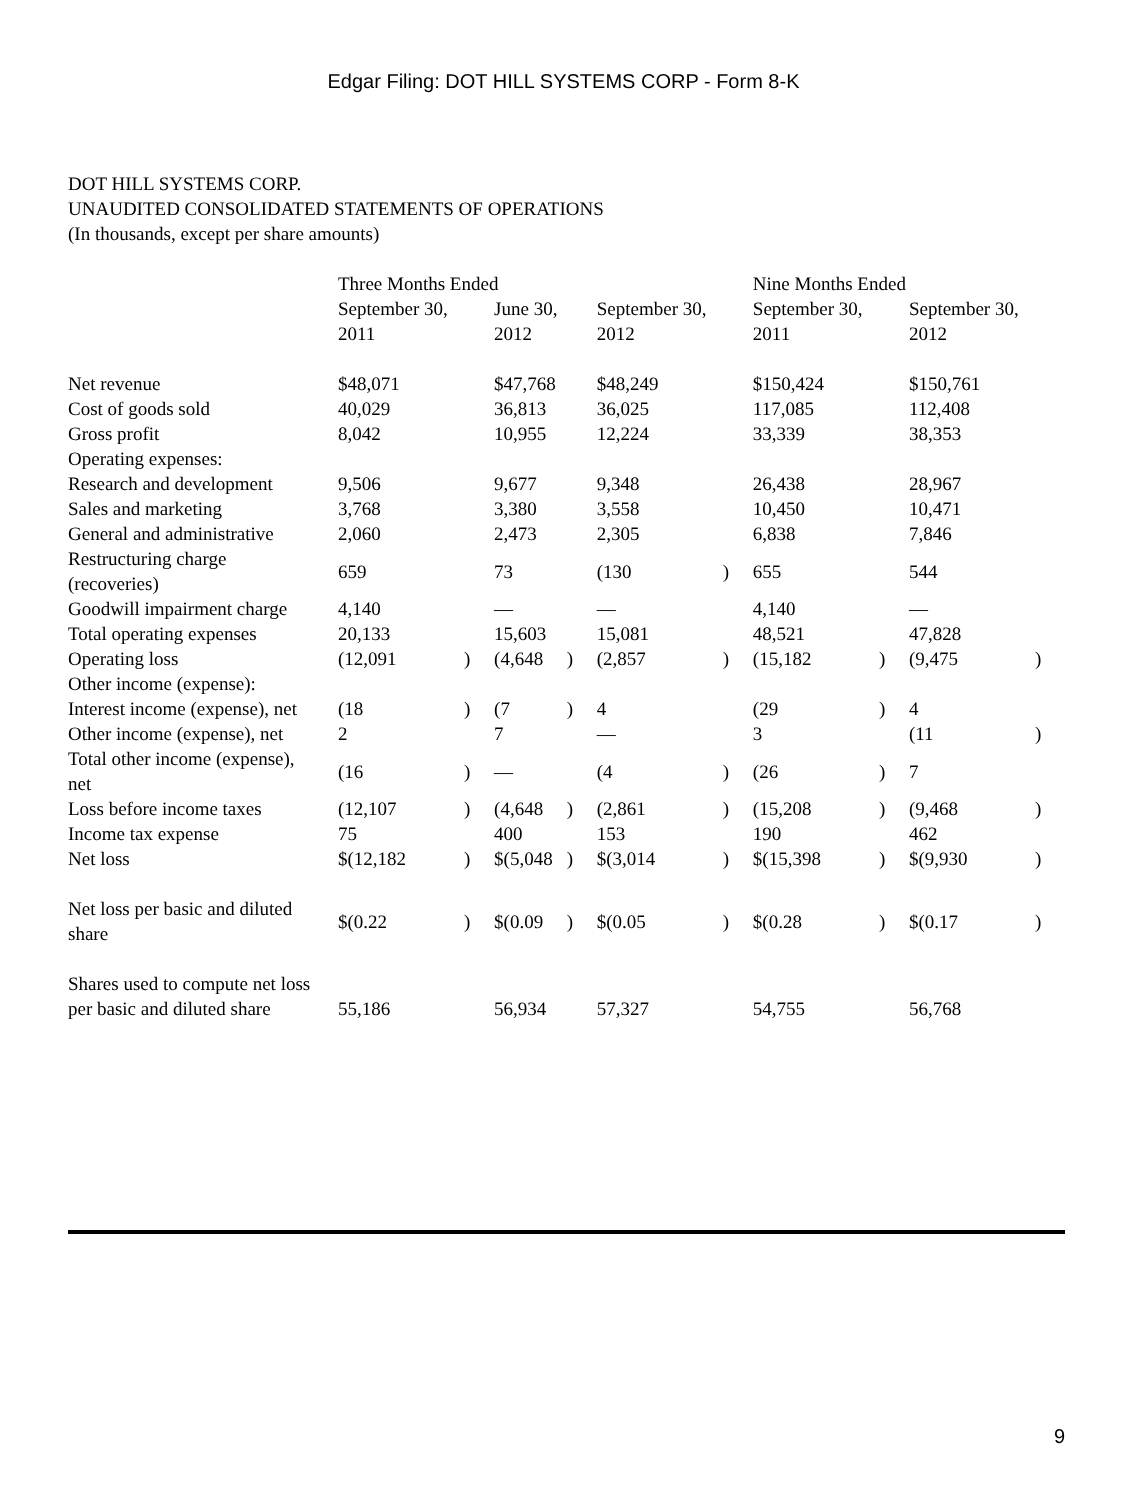Edgar Filing: DOT HILL SYSTEMS CORP - Form 8-K
DOT HILL SYSTEMS CORP.
UNAUDITED CONSOLIDATED STATEMENTS OF OPERATIONS
(In thousands, except per share amounts)
| | Three Months Ended | | | | | | Nine Months Ended | | | |
| | September 30, 2011 | | June 30, 2012 | | September 30, 2012 | | September 30, 2011 | | September 30, 2012 | |
| Net revenue | $48,071 | | $47,768 | | $48,249 | | $150,424 | | $150,761 | |
| Cost of goods sold | 40,029 | | 36,813 | | 36,025 | | 117,085 | | 112,408 | |
| Gross profit | 8,042 | | 10,955 | | 12,224 | | 33,339 | | 38,353 | |
| Operating expenses: | | | | | | | | | | |
| Research and development | 9,506 | | 9,677 | | 9,348 | | 26,438 | | 28,967 | |
| Sales and marketing | 3,768 | | 3,380 | | 3,558 | | 10,450 | | 10,471 | |
| General and administrative | 2,060 | | 2,473 | | 2,305 | | 6,838 | | 7,846 | |
| Restructuring charge (recoveries) | 659 | | 73 | | (130 | ) | 655 | | 544 | |
| Goodwill impairment charge | 4,140 | | — | | — | | 4,140 | | — | |
| Total operating expenses | 20,133 | | 15,603 | | 15,081 | | 48,521 | | 47,828 | |
| Operating loss | (12,091 | ) | (4,648 | ) | (2,857 | ) | (15,182 | ) | (9,475 | ) |
| Other income (expense): | | | | | | | | | | |
| Interest income (expense), net | (18 | ) | (7 | ) | 4 | | (29 | ) | 4 | |
| Other income (expense), net | 2 | | 7 | | — | | 3 | | (11 | ) |
| Total other income (expense), net | (16 | ) | — | | (4 | ) | (26 | ) | 7 | |
| Loss before income taxes | (12,107 | ) | (4,648 | ) | (2,861 | ) | (15,208 | ) | (9,468 | ) |
| Income tax expense | 75 | | 400 | | 153 | | 190 | | 462 | |
| Net loss | $(12,182 | ) | $(5,048 | ) | $(3,014 | ) | $(15,398 | ) | $(9,930 | ) |
| Net loss per basic and diluted share | $(0.22 | ) | $(0.09 | ) | $(0.05 | ) | $(0.28 | ) | $(0.17 | ) |
| Shares used to compute net loss per basic and diluted share | 55,186 | | 56,934 | | 57,327 | | 54,755 | | 56,768 | |
9